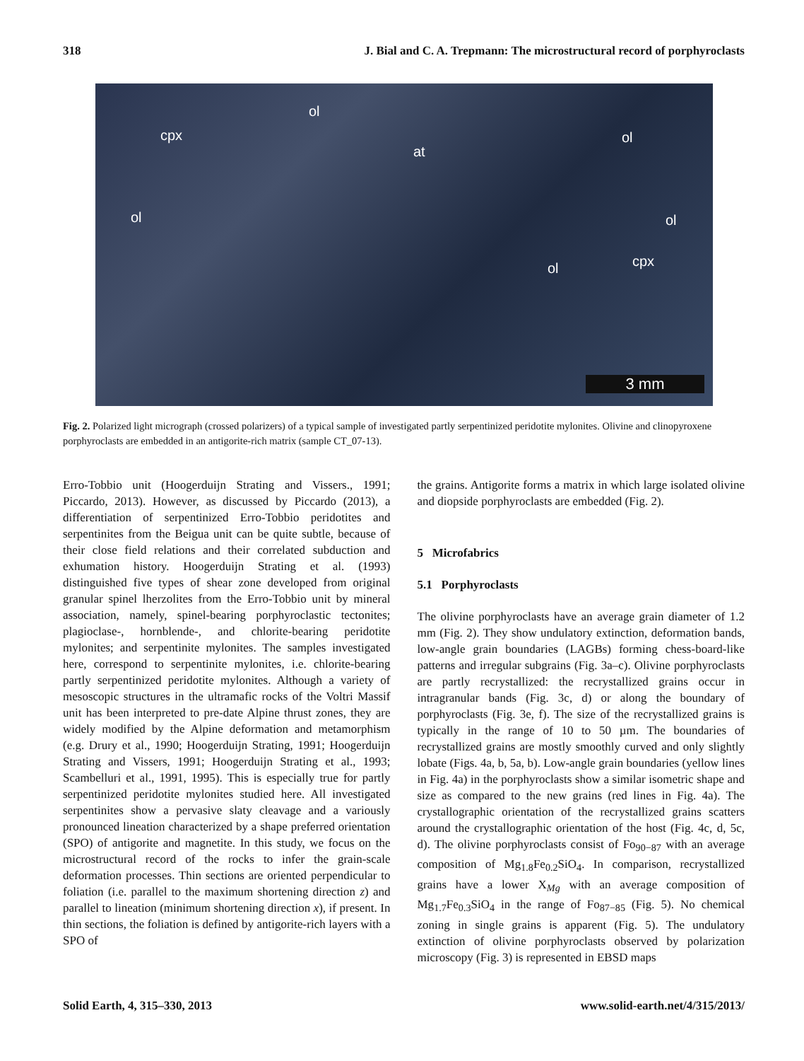318 J. Bial and C. A. Trepmann: The microstructural record of porphyroclasts
ol
cpx ol
at
ol ol
cpx ol
3 mm
Fig. 2. Polarized light micrograph (crossed polarizers) of a typical sample of investigated partly serpentinized peridotite mylonites. Olivine and clinopyroxene porphyroclasts are embedded in an antigorite-rich matrix (sample CT_07-13).
Erro-Tobbio unit (Hoogerduijn Strating and Vissers., 1991; Piccardo, 2013). However, as discussed by Piccardo (2013), a differentiation of serpentinized Erro-Tobbio peridotites and serpentinites from the Beigua unit can be quite subtle, because of their close field relations and their correlated subduction and exhumation history. Hoogerduijn Strating et al. (1993) distinguished five types of shear zone developed from original granular spinel lherzolites from the Erro-Tobbio unit by mineral association, namely, spinel-bearing porphyroclastic tectonites; plagioclase-, hornblende-, and chlorite-bearing peridotite mylonites; and serpentinite mylonites. The samples investigated here, correspond to serpentinite mylonites, i.e. chlorite-bearing partly serpentinized peridotite mylonites. Although a variety of mesoscopic structures in the ultramafic rocks of the Voltri Massif unit has been interpreted to pre-date Alpine thrust zones, they are widely modified by the Alpine deformation and metamorphism (e.g. Drury et al., 1990; Hoogerduijn Strating, 1991; Hoogerduijn Strating and Vissers, 1991; Hoogerduijn Strating et al., 1993; Scambelluri et al., 1991, 1995). This is especially true for partly serpentinized peridotite mylonites studied here. All investigated serpentinites show a pervasive slaty cleavage and a variously pronounced lineation characterized by a shape preferred orientation (SPO) of antigorite and magnetite. In this study, we focus on the microstructural record of the rocks to infer the grain-scale deformation processes. Thin sections are oriented perpendicular to foliation (i.e. parallel to the maximum shortening direction z) and parallel to lineation (minimum shortening direction x), if present. In thin sections, the foliation is defined by antigorite-rich layers with a SPO of
the grains. Antigorite forms a matrix in which large isolated olivine and diopside porphyroclasts are embedded (Fig. 2).
5 Microfabrics
5.1 Porphyroclasts
The olivine porphyroclasts have an average grain diameter of 1.2 mm (Fig. 2). They show undulatory extinction, deformation bands, low-angle grain boundaries (LAGBs) forming chess-board-like patterns and irregular subgrains (Fig. 3a–c). Olivine porphyroclasts are partly recrystallized: the recrystallized grains occur in intragranular bands (Fig. 3c, d) or along the boundary of porphyroclasts (Fig. 3e, f). The size of the recrystallized grains is typically in the range of 10 to 50 µm. The boundaries of recrystallized grains are mostly smoothly curved and only slightly lobate (Figs. 4a, b, 5a, b). Low-angle grain boundaries (yellow lines in Fig. 4a) in the porphyroclasts show a similar isometric shape and size as compared to the new grains (red lines in Fig. 4a). The crystallographic orientation of the recrystallized grains scatters around the crystallographic orientation of the host (Fig. 4c, d, 5c, d). The olivine porphyroclasts consist of Fo<sub>90−87</sub> with an average composition of Mg<sub>1.8</sub>Fe<sub>0.2</sub>SiO<sub>4</sub>. In comparison, recrystallized grains have a lower X<sub>Mg</sub> with an average composition of Mg<sub>1.7</sub>Fe<sub>0.3</sub>SiO<sub>4</sub> in the range of Fo<sub>87−85</sub> (Fig. 5). No chemical zoning in single grains is apparent (Fig. 5). The undulatory extinction of olivine porphyroclasts observed by polarization microscopy (Fig. 3) is represented in EBSD maps
Solid Earth, 4, 315–330, 2013 www.solid-earth.net/4/315/2013/